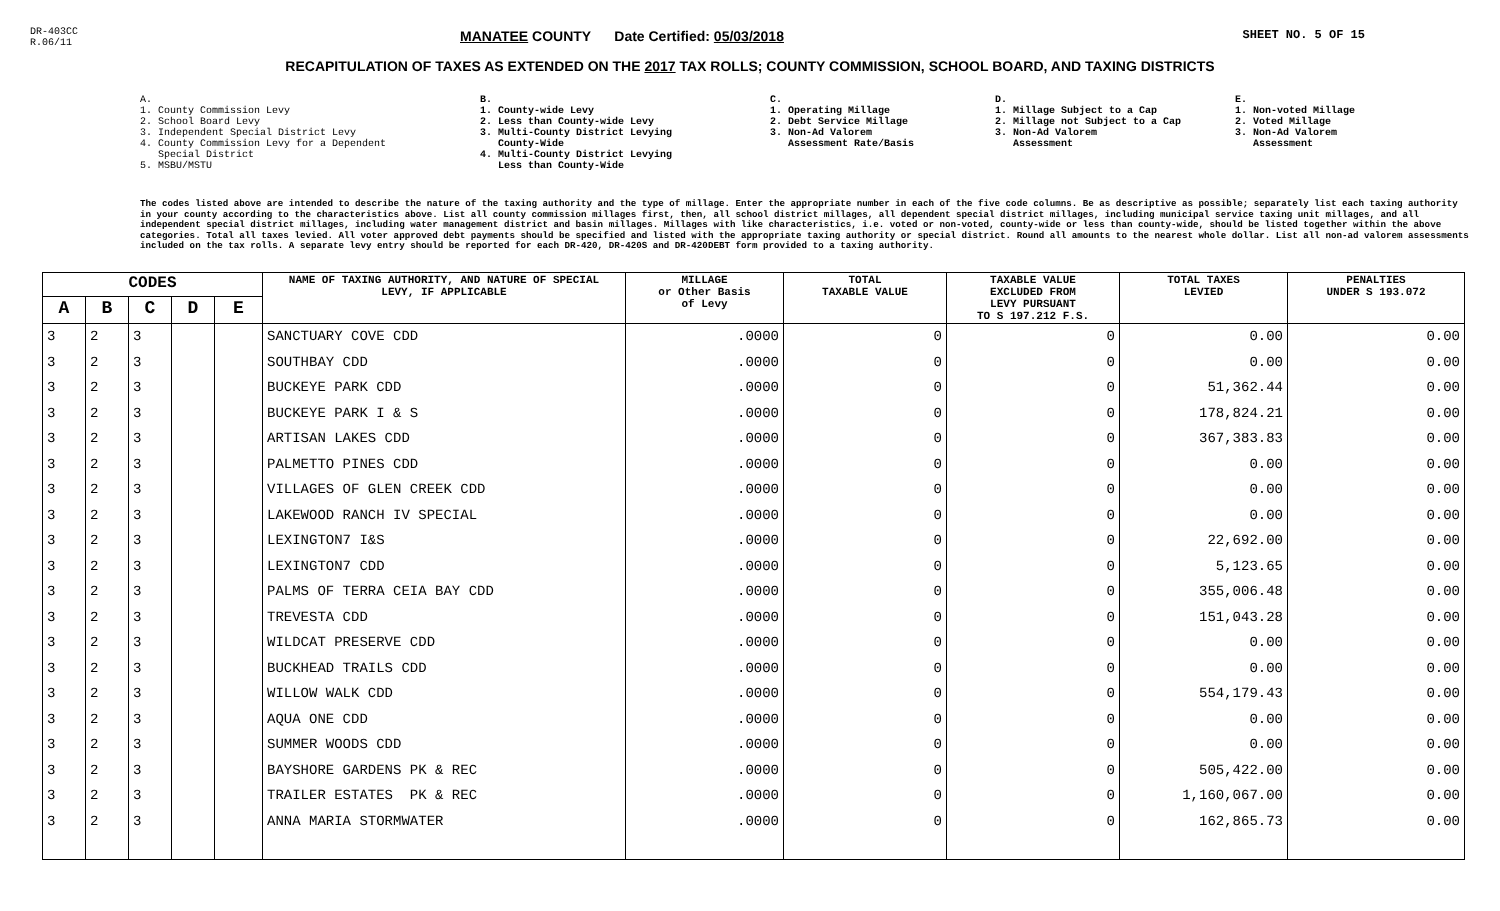DR-403CC
R.06/11
MANATEE COUNTY Date Certified: 05/03/2018
SHEET NO. 5 OF 15
RECAPITULATION OF TAXES AS EXTENDED ON THE 2017 TAX ROLLS; COUNTY COMMISSION, SCHOOL BOARD, AND TAXING DISTRICTS
A. 1. County Commission Levy 2. School Board Levy 3. Independent Special District Levy 4. County Commission Levy for a Dependent Special District 5. MSBU/MSTU
B. 1. County-wide Levy 2. Less than County-wide Levy 3. Multi-County District Levying County-Wide 4. Multi-County District Levying Less than County-Wide
C. 1. Operating Millage 2. Debt Service Millage 3. Non-Ad Valorem Assessment Rate/Basis
D. 1. Millage Subject to a Cap 2. Millage not Subject to a Cap 3. Non-Ad Valorem Assessment
E. 1. Non-voted Millage 2. Voted Millage 3. Non-Ad Valorem Assessment
The codes listed above are intended to describe the nature of the taxing authority and the type of millage. Enter the appropriate number in each of the five code columns. Be as descriptive as possible; separately list each taxing authority in your county according to the characteristics above. List all county commission millages first, then, all school district millages, all dependent special district millages, including municipal service taxing unit millages, and all independent special district millages, including water management district and basin millages. Millages with like characteristics, i.e. voted or non-voted, county-wide or less than county-wide, should be listed together within the above categories. Total all taxes levied. All voter approved debt payments should be specified and listed with the appropriate taxing authority or special district. Round all amounts to the nearest whole dollar. List all non-ad valorem assessments included on the tax rolls. A separate levy entry should be reported for each DR-420, DR-420S and DR-420DEBT form provided to a taxing authority.
| CODES | | | | | NAME OF TAXING AUTHORITY, AND NATURE OF SPECIAL LEVY, IF APPLICABLE | MILLAGE or Other Basis of Levy | TOTAL TAXABLE VALUE | TAXABLE VALUE EXCLUDED FROM LEVY PURSUANT TO S 197.212 F.S. | TOTAL TAXES LEVIED | PENALTIES UNDER S 193.072 |
| --- | --- | --- | --- | --- | --- | --- | --- | --- | --- | --- |
| A | B | C | D | E | | | | | | |
| 3 | 2 | 3 | | | SANCTUARY COVE CDD | .0000 | 0 | 0 | 0.00 | 0.00 |
| 3 | 2 | 3 | | | SOUTHBAY CDD | .0000 | 0 | 0 | 0.00 | 0.00 |
| 3 | 2 | 3 | | | BUCKEYE PARK CDD | .0000 | 0 | 0 | 51,362.44 | 0.00 |
| 3 | 2 | 3 | | | BUCKEYE PARK I & S | .0000 | 0 | 0 | 178,824.21 | 0.00 |
| 3 | 2 | 3 | | | ARTISAN LAKES CDD | .0000 | 0 | 0 | 367,383.83 | 0.00 |
| 3 | 2 | 3 | | | PALMETTO PINES CDD | .0000 | 0 | 0 | 0.00 | 0.00 |
| 3 | 2 | 3 | | | VILLAGES OF GLEN CREEK CDD | .0000 | 0 | 0 | 0.00 | 0.00 |
| 3 | 2 | 3 | | | LAKEWOOD RANCH IV SPECIAL | .0000 | 0 | 0 | 0.00 | 0.00 |
| 3 | 2 | 3 | | | LEXINGTON7 I&S | .0000 | 0 | 0 | 22,692.00 | 0.00 |
| 3 | 2 | 3 | | | LEXINGTON7 CDD | .0000 | 0 | 0 | 5,123.65 | 0.00 |
| 3 | 2 | 3 | | | PALMS OF TERRA CEIA BAY CDD | .0000 | 0 | 0 | 355,006.48 | 0.00 |
| 3 | 2 | 3 | | | TREVESTA CDD | .0000 | 0 | 0 | 151,043.28 | 0.00 |
| 3 | 2 | 3 | | | WILDCAT PRESERVE CDD | .0000 | 0 | 0 | 0.00 | 0.00 |
| 3 | 2 | 3 | | | BUCKHEAD TRAILS CDD | .0000 | 0 | 0 | 0.00 | 0.00 |
| 3 | 2 | 3 | | | WILLOW WALK CDD | .0000 | 0 | 0 | 554,179.43 | 0.00 |
| 3 | 2 | 3 | | | AQUA ONE CDD | .0000 | 0 | 0 | 0.00 | 0.00 |
| 3 | 2 | 3 | | | SUMMER WOODS CDD | .0000 | 0 | 0 | 0.00 | 0.00 |
| 3 | 2 | 3 | | | BAYSHORE GARDENS PK & REC | .0000 | 0 | 0 | 505,422.00 | 0.00 |
| 3 | 2 | 3 | | | TRAILER ESTATES PK & REC | .0000 | 0 | 0 | 1,160,067.00 | 0.00 |
| 3 | 2 | 3 | | | ANNA MARIA STORMWATER | .0000 | 0 | 0 | 162,865.73 | 0.00 |